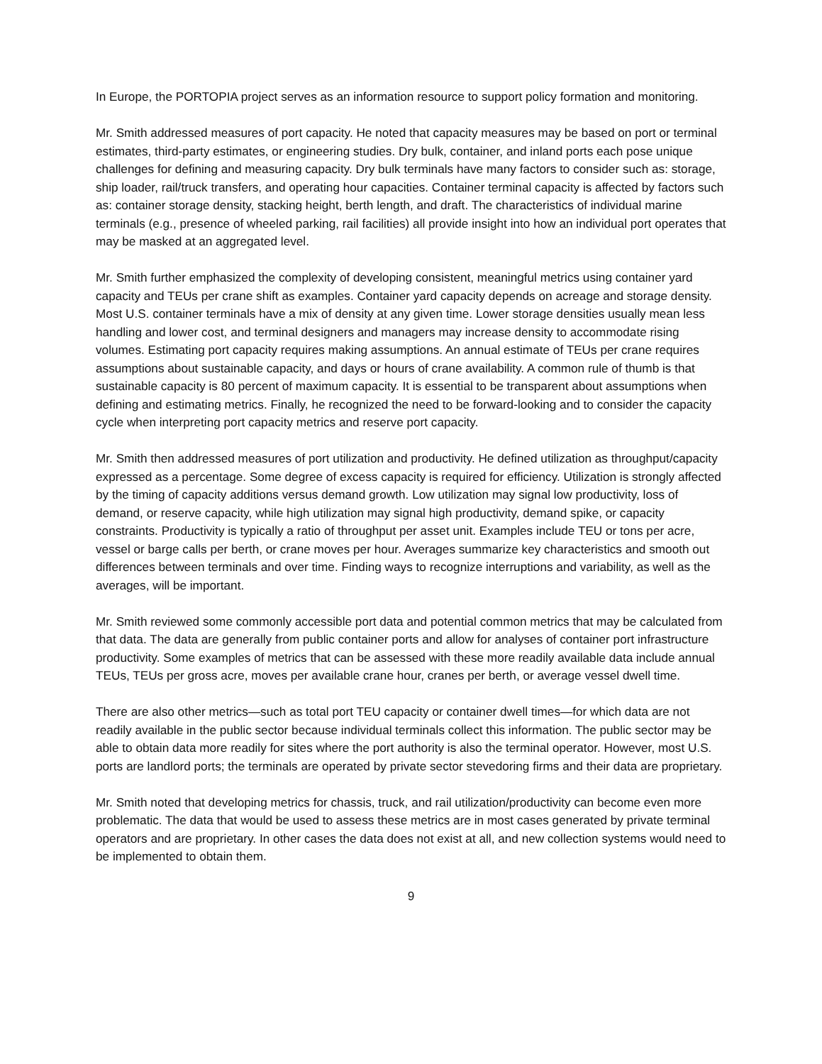In Europe, the PORTOPIA project serves as an information resource to support policy formation and monitoring.
Mr. Smith addressed measures of port capacity. He noted that capacity measures may be based on port or terminal estimates, third-party estimates, or engineering studies. Dry bulk, container, and inland ports each pose unique challenges for defining and measuring capacity. Dry bulk terminals have many factors to consider such as: storage, ship loader, rail/truck transfers, and operating hour capacities. Container terminal capacity is affected by factors such as: container storage density, stacking height, berth length, and draft. The characteristics of individual marine terminals (e.g., presence of wheeled parking, rail facilities) all provide insight into how an individual port operates that may be masked at an aggregated level.
Mr. Smith further emphasized the complexity of developing consistent, meaningful metrics using container yard capacity and TEUs per crane shift as examples. Container yard capacity depends on acreage and storage density. Most U.S. container terminals have a mix of density at any given time. Lower storage densities usually mean less handling and lower cost, and terminal designers and managers may increase density to accommodate rising volumes. Estimating port capacity requires making assumptions. An annual estimate of TEUs per crane requires assumptions about sustainable capacity, and days or hours of crane availability. A common rule of thumb is that sustainable capacity is 80 percent of maximum capacity. It is essential to be transparent about assumptions when defining and estimating metrics. Finally, he recognized the need to be forward-looking and to consider the capacity cycle when interpreting port capacity metrics and reserve port capacity.
Mr. Smith then addressed measures of port utilization and productivity. He defined utilization as throughput/capacity expressed as a percentage. Some degree of excess capacity is required for efficiency. Utilization is strongly affected by the timing of capacity additions versus demand growth. Low utilization may signal low productivity, loss of demand, or reserve capacity, while high utilization may signal high productivity, demand spike, or capacity constraints. Productivity is typically a ratio of throughput per asset unit. Examples include TEU or tons per acre, vessel or barge calls per berth, or crane moves per hour. Averages summarize key characteristics and smooth out differences between terminals and over time. Finding ways to recognize interruptions and variability, as well as the averages, will be important.
Mr. Smith reviewed some commonly accessible port data and potential common metrics that may be calculated from that data. The data are generally from public container ports and allow for analyses of container port infrastructure productivity. Some examples of metrics that can be assessed with these more readily available data include annual TEUs, TEUs per gross acre, moves per available crane hour, cranes per berth, or average vessel dwell time.
There are also other metrics—such as total port TEU capacity or container dwell times—for which data are not readily available in the public sector because individual terminals collect this information. The public sector may be able to obtain data more readily for sites where the port authority is also the terminal operator. However, most U.S. ports are landlord ports; the terminals are operated by private sector stevedoring firms and their data are proprietary.
Mr. Smith noted that developing metrics for chassis, truck, and rail utilization/productivity can become even more problematic. The data that would be used to assess these metrics are in most cases generated by private terminal operators and are proprietary. In other cases the data does not exist at all, and new collection systems would need to be implemented to obtain them.
9